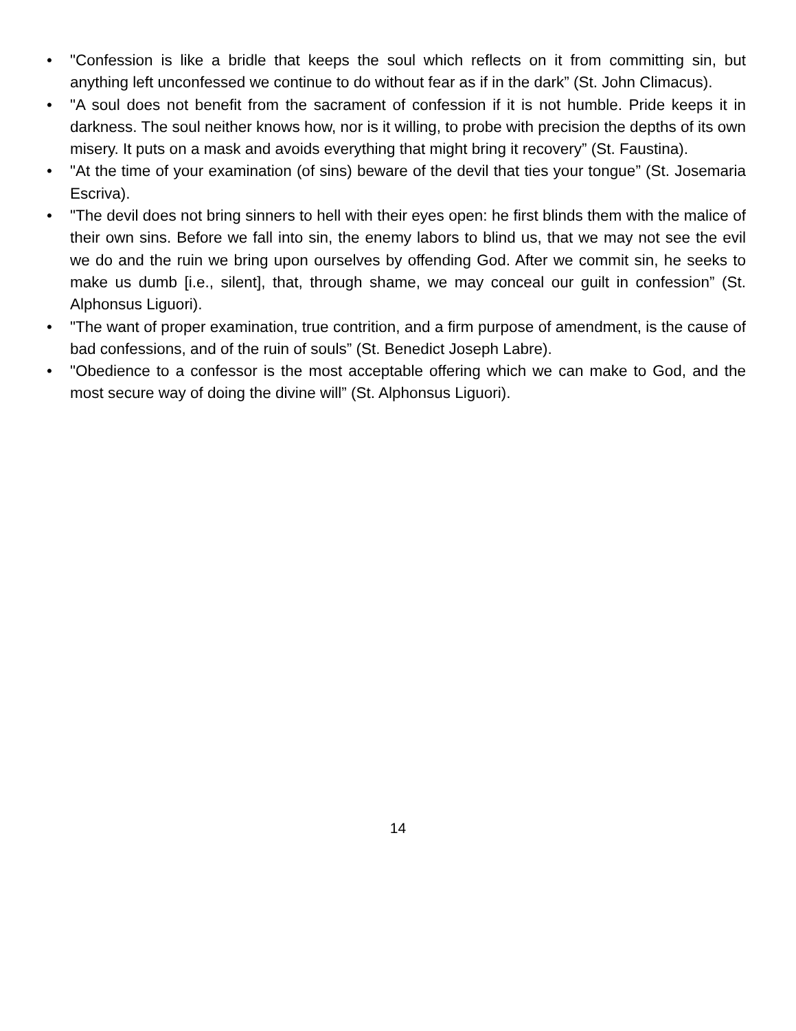• "Confession is like a bridle that keeps the soul which reflects on it from committing sin, but anything left unconfessed we continue to do without fear as if in the dark” (St. John Climacus).
• "A soul does not benefit from the sacrament of confession if it is not humble. Pride keeps it in darkness. The soul neither knows how, nor is it willing, to probe with precision the depths of its own misery. It puts on a mask and avoids everything that might bring it recovery” (St. Faustina).
• "At the time of your examination (of sins) beware of the devil that ties your tongue” (St. Josemaria Escriva).
• "The devil does not bring sinners to hell with their eyes open: he first blinds them with the malice of their own sins. Before we fall into sin, the enemy labors to blind us, that we may not see the evil we do and the ruin we bring upon ourselves by offending God. After we commit sin, he seeks to make us dumb [i.e., silent], that, through shame, we may conceal our guilt in confession” (St. Alphonsus Liguori).
• "The want of proper examination, true contrition, and a firm purpose of amendment, is the cause of bad confessions, and of the ruin of souls” (St. Benedict Joseph Labre).
• "Obedience to a confessor is the most acceptable offering which we can make to God, and the most secure way of doing the divine will” (St. Alphonsus Liguori).
14